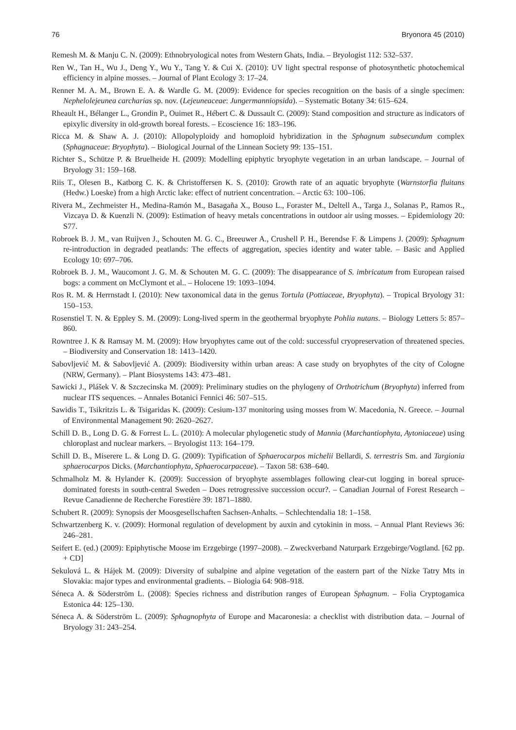76 Bryonora 45 (2010)
Remesh M. & Manju C. N. (2009): Ethnobryological notes from Western Ghats, India. – Bryologist 112: 532–537.
Ren W., Tan H., Wu J., Deng Y., Wu Y., Tang Y. & Cui X. (2010): UV light spectral response of photosynthetic photochemical efficiency in alpine mosses. – Journal of Plant Ecology 3: 17–24.
Renner M. A. M., Brown E. A. & Wardle G. M. (2009): Evidence for species recognition on the basis of a single specimen: Nephelolejeunea carcharias sp. nov. (Lejeuneaceae: Jungermanniopsida). – Systematic Botany 34: 615–624.
Rheault H., Bélanger L., Grondin P., Ouimet R., Hébert C. & Dussault C. (2009): Stand composition and structure as indicators of epixylic diversity in old-growth boreal forests. – Ecoscience 16: 183–196.
Ricca M. & Shaw A. J. (2010): Allopolyploidy and homoploid hybridization in the Sphagnum subsecundum complex (Sphagnaceae: Bryophyta). – Biological Journal of the Linnean Society 99: 135–151.
Richter S., Schütze P. & Bruelheide H. (2009): Modelling epiphytic bryophyte vegetation in an urban landscape. – Journal of Bryology 31: 159–168.
Riis T., Olesen B., Katborg C. K. & Christoffersen K. S. (2010): Growth rate of an aquatic bryophyte (Warnstorfia fluitans (Hedw.) Loeske) from a high Arctic lake: effect of nutrient concentration. – Arctic 63: 100–106.
Rivera M., Zechmeister H., Medina-Ramón M., Basagaña X., Bouso L., Foraster M., Deltell A., Targa J., Solanas P., Ramos R., Vizcaya D. & Kuenzli N. (2009): Estimation of heavy metals concentrations in outdoor air using mosses. – Epidemiology 20: S77.
Robroek B. J. M., van Ruijven J., Schouten M. G. C., Breeuwer A., Crushell P. H., Berendse F. & Limpens J. (2009): Sphagnum re-introduction in degraded peatlands: The effects of aggregation, species identity and water table. – Basic and Applied Ecology 10: 697–706.
Robroek B. J. M., Waucomont J. G. M. & Schouten M. G. C. (2009): The disappearance of S. imbricatum from European raised bogs: a comment on McClymont et al.. – Holocene 19: 1093–1094.
Ros R. M. & Herrnstadt I. (2010): New taxonomical data in the genus Tortula (Pottiaceae, Bryophyta). – Tropical Bryology 31: 150–153.
Rosenstiel T. N. & Eppley S. M. (2009): Long-lived sperm in the geothermal bryophyte Pohlia nutans. – Biology Letters 5: 857–860.
Rowntree J. K & Ramsay M. M. (2009): How bryophytes came out of the cold: successful cryopreservation of threatened species. – Biodiversity and Conservation 18: 1413–1420.
Sabovljević M. & Sabovljević A. (2009): Biodiversity within urban areas: A case study on bryophytes of the city of Cologne (NRW, Germany). – Plant Biosystems 143: 473–481.
Sawicki J., Plášek V. & Szczecinska M. (2009): Preliminary studies on the phylogeny of Orthotrichum (Bryophyta) inferred from nuclear ITS sequences. – Annales Botanici Fennici 46: 507–515.
Sawidis T., Tsikritzis L. & Tsigaridas K. (2009): Cesium-137 monitoring using mosses from W. Macedonia, N. Greece. – Journal of Environmental Management 90: 2620–2627.
Schill D. B., Long D. G. & Forrest L. L. (2010): A molecular phylogenetic study of Mannia (Marchantiophyta, Aytoniaceae) using chloroplast and nuclear markers. – Bryologist 113: 164–179.
Schill D. B., Miserere L. & Long D. G. (2009): Typification of Sphaerocarpos michelii Bellardi, S. terrestris Sm. and Targionia sphaerocarpos Dicks. (Marchantiophyta, Sphaerocarpaceae). – Taxon 58: 638–640.
Schmalholz M. & Hylander K. (2009): Succession of bryophyte assemblages following clear-cut logging in boreal spruce-dominated forests in south-central Sweden – Does retrogressive succession occur?. – Canadian Journal of Forest Research – Revue Canadienne de Recherche Forestière 39: 1871–1880.
Schubert R. (2009): Synopsis der Moosgesellschaften Sachsen-Anhalts. – Schlechtendalia 18: 1–158.
Schwartzenberg K. v. (2009): Hormonal regulation of development by auxin and cytokinin in moss. – Annual Plant Reviews 36: 246–281.
Seifert E. (ed.) (2009): Epiphytische Moose im Erzgebirge (1997–2008). – Zweckverband Naturpark Erzgebirge/Vogtland. [62 pp. + CD]
Sekulová L. & Hájek M. (2009): Diversity of subalpine and alpine vegetation of the eastern part of the Nízke Tatry Mts in Slovakia: major types and environmental gradients. – Biologia 64: 908–918.
Séneca A. & Söderström L. (2008): Species richness and distribution ranges of European Sphagnum. – Folia Cryptogamica Estonica 44: 125–130.
Séneca A. & Söderström L. (2009): Sphagnophyta of Europe and Macaronesia: a checklist with distribution data. – Journal of Bryology 31: 243–254.